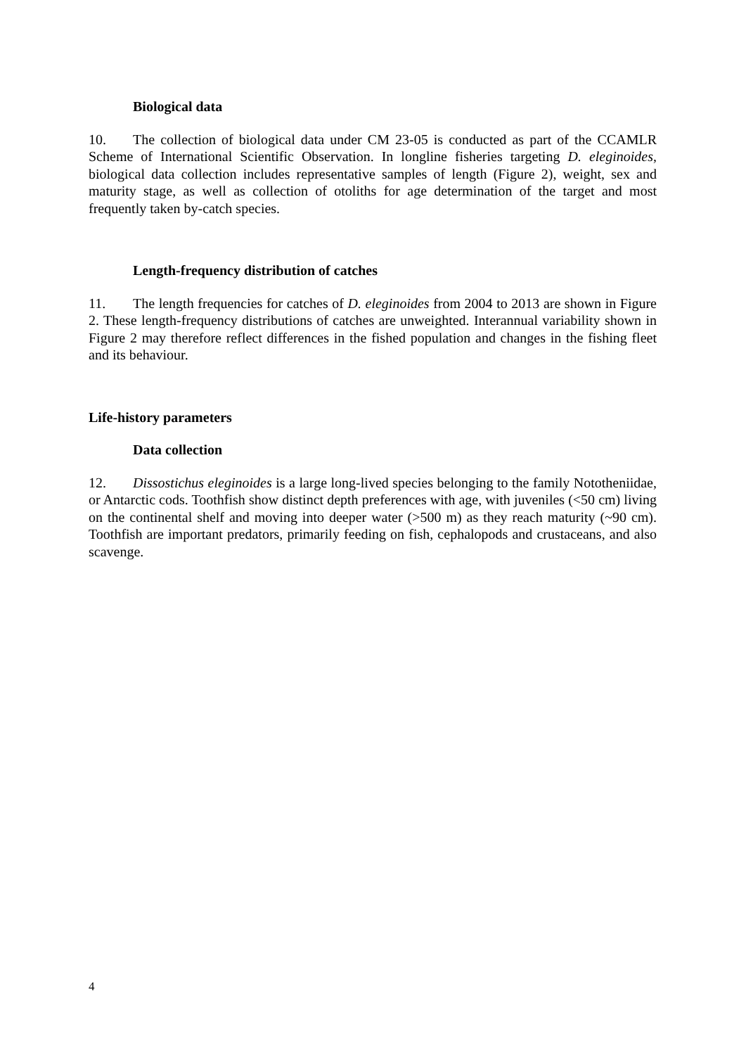Biological data
10. The collection of biological data under CM 23-05 is conducted as part of the CCAMLR Scheme of International Scientific Observation. In longline fisheries targeting D. eleginoides, biological data collection includes representative samples of length (Figure 2), weight, sex and maturity stage, as well as collection of otoliths for age determination of the target and most frequently taken by-catch species.
Length-frequency distribution of catches
11. The length frequencies for catches of D. eleginoides from 2004 to 2013 are shown in Figure 2. These length-frequency distributions of catches are unweighted. Interannual variability shown in Figure 2 may therefore reflect differences in the fished population and changes in the fishing fleet and its behaviour.
Life-history parameters
Data collection
12. Dissostichus eleginoides is a large long-lived species belonging to the family Nototheniidae, or Antarctic cods. Toothfish show distinct depth preferences with age, with juveniles (<50 cm) living on the continental shelf and moving into deeper water (>500 m) as they reach maturity (~90 cm). Toothfish are important predators, primarily feeding on fish, cephalopods and crustaceans, and also scavenge.
4